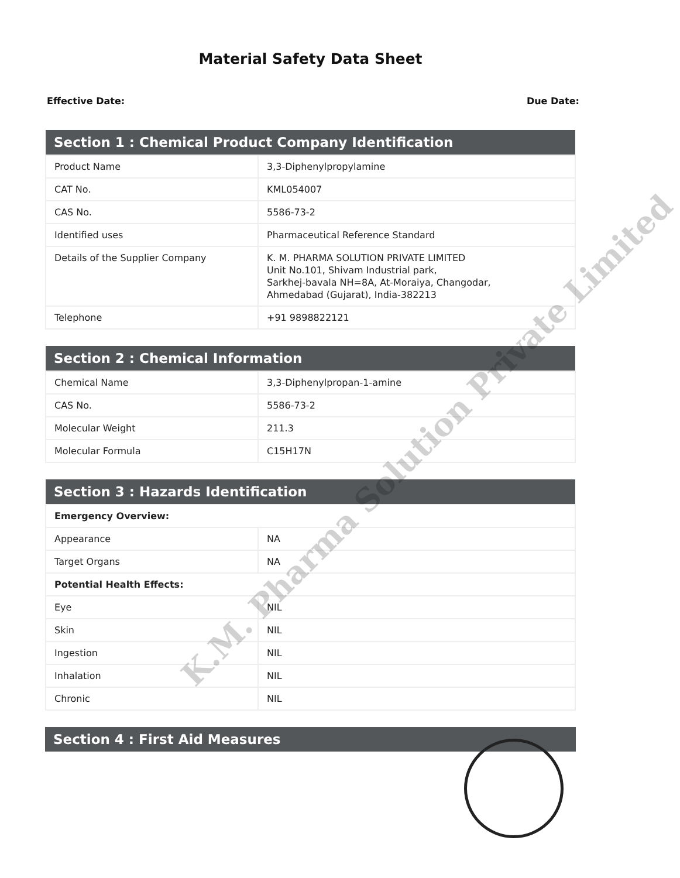Material Safety Data Sheet
Effective Date: Due Date:
| Section 1 : Chemical Product Company Identification | |
| --- | --- |
| Product Name | 3,3-Diphenylpropylamine |
| CAT No. | KML054007 |
| CAS No. | 5586-73-2 |
| Identified uses | Pharmaceutical Reference Standard |
| Details of the Supplier Company | K. M. PHARMA SOLUTION PRIVATE LIMITED Unit No.101, Shivam Industrial park, Sarkhej-bavala NH=8A, At-Moraiya, Changodar, Ahmedabad (Gujarat), India-382213 |
| Telephone | +91 9898822121 |
| Section 2 : Chemical Information | |
| --- | --- |
| Chemical Name | 3,3-Diphenylpropan-1-amine |
| CAS No. | 5586-73-2 |
| Molecular Weight | 211.3 |
| Molecular Formula | C15H17N |
| Section 3 : Hazards Identification | |
| --- | --- |
| Emergency Overview: | |
| Appearance | NA |
| Target Organs | NA |
| Potential Health Effects: | |
| Eye | NIL |
| Skin | NIL |
| Ingestion | NIL |
| Inhalation | NIL |
| Chronic | NIL |
| Section 4 : First Aid Measures |
| --- |
K.M. Pharma Solution Private Limited